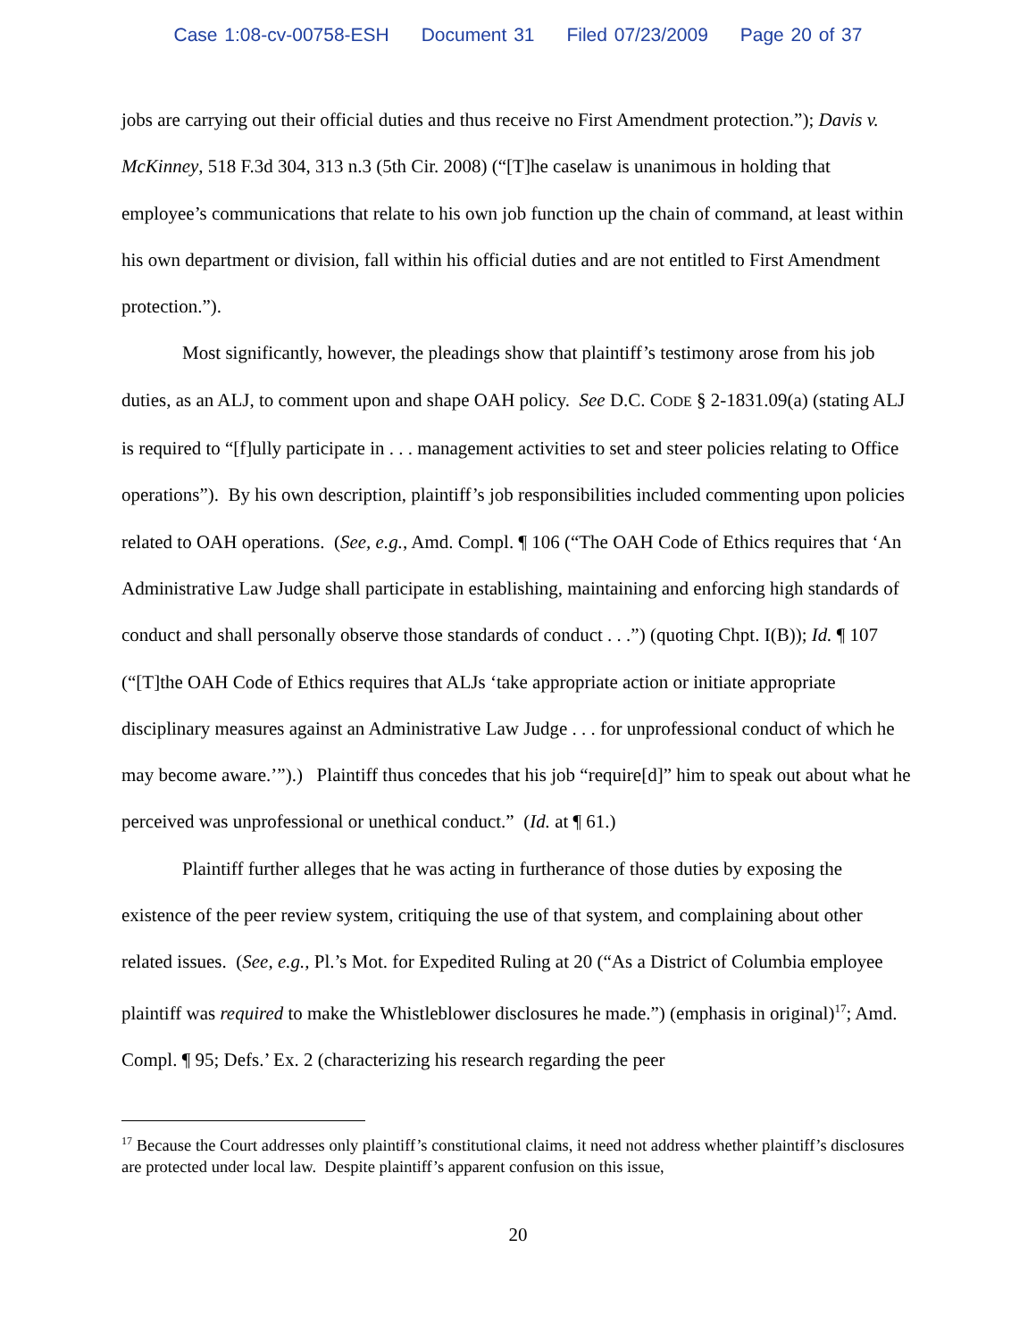Case 1:08-cv-00758-ESH Document 31 Filed 07/23/2009 Page 20 of 37
jobs are carrying out their official duties and thus receive no First Amendment protection.”); Davis v. McKinney, 518 F.3d 304, 313 n.3 (5th Cir. 2008) (“[T]he caselaw is unanimous in holding that employee’s communications that relate to his own job function up the chain of command, at least within his own department or division, fall within his official duties and are not entitled to First Amendment protection.”).
Most significantly, however, the pleadings show that plaintiff’s testimony arose from his job duties, as an ALJ, to comment upon and shape OAH policy. See D.C. CODE § 2-1831.09(a) (stating ALJ is required to “[f]ully participate in . . . management activities to set and steer policies relating to Office operations”). By his own description, plaintiff’s job responsibilities included commenting upon policies related to OAH operations. (See, e.g., Amd. Compl. ¶ 106 (“The OAH Code of Ethics requires that ‘An Administrative Law Judge shall participate in establishing, maintaining and enforcing high standards of conduct and shall personally observe those standards of conduct . . .”) (quoting Chpt. I(B)); Id. ¶ 107 (“[T]the OAH Code of Ethics requires that ALJs ‘take appropriate action or initiate appropriate disciplinary measures against an Administrative Law Judge . . . for unprofessional conduct of which he may become aware.’”).) Plaintiff thus concedes that his job “require[d]” him to speak out about what he perceived was unprofessional or unethical conduct.” (Id. at ¶ 61.)
Plaintiff further alleges that he was acting in furtherance of those duties by exposing the existence of the peer review system, critiquing the use of that system, and complaining about other related issues. (See, e.g., Pl.’s Mot. for Expedited Ruling at 20 (“As a District of Columbia employee plaintiff was required to make the Whistleblower disclosures he made.”) (emphasis in original)<sup>17</sup>; Amd. Compl. ¶ 95; Defs.’ Ex. 2 (characterizing his research regarding the peer
<sup>17</sup> Because the Court addresses only plaintiff’s constitutional claims, it need not address whether plaintiff’s disclosures are protected under local law. Despite plaintiff’s apparent confusion on this issue,
20